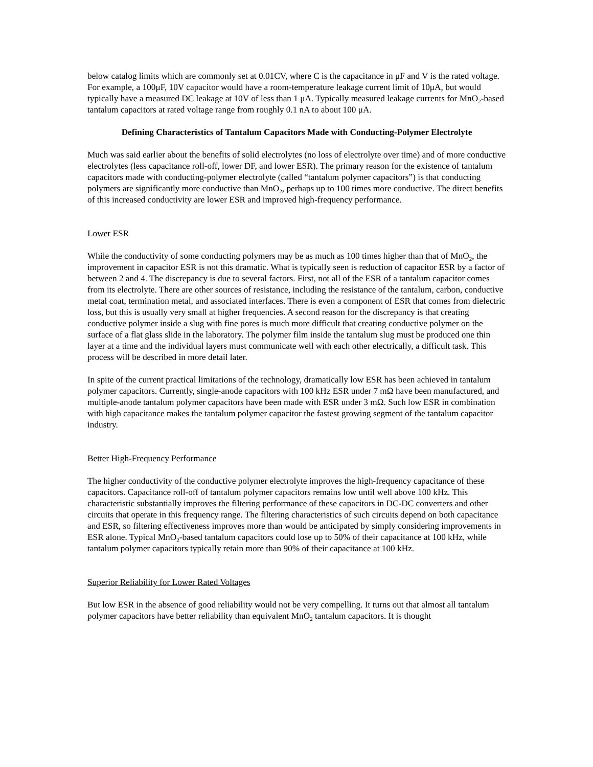below catalog limits which are commonly set at 0.01CV, where C is the capacitance in μF and V is the rated voltage. For example, a 100μF, 10V capacitor would have a room-temperature leakage current limit of 10μA, but would typically have a measured DC leakage at 10V of less than 1 μA. Typically measured leakage currents for MnO<sub>2</sub>-based tantalum capacitors at rated voltage range from roughly 0.1 nA to about 100 μA.
Defining Characteristics of Tantalum Capacitors Made with Conducting-Polymer Electrolyte
Much was said earlier about the benefits of solid electrolytes (no loss of electrolyte over time) and of more conductive electrolytes (less capacitance roll-off, lower DF, and lower ESR). The primary reason for the existence of tantalum capacitors made with conducting-polymer electrolyte (called “tantalum polymer capacitors”) is that conducting polymers are significantly more conductive than MnO<sub>2</sub>, perhaps up to 100 times more conductive. The direct benefits of this increased conductivity are lower ESR and improved high-frequency performance.
Lower ESR
While the conductivity of some conducting polymers may be as much as 100 times higher than that of MnO<sub>2</sub>, the improvement in capacitor ESR is not this dramatic. What is typically seen is reduction of capacitor ESR by a factor of between 2 and 4. The discrepancy is due to several factors. First, not all of the ESR of a tantalum capacitor comes from its electrolyte. There are other sources of resistance, including the resistance of the tantalum, carbon, conductive metal coat, termination metal, and associated interfaces. There is even a component of ESR that comes from dielectric loss, but this is usually very small at higher frequencies. A second reason for the discrepancy is that creating conductive polymer inside a slug with fine pores is much more difficult that creating conductive polymer on the surface of a flat glass slide in the laboratory. The polymer film inside the tantalum slug must be produced one thin layer at a time and the individual layers must communicate well with each other electrically, a difficult task. This process will be described in more detail later.
In spite of the current practical limitations of the technology, dramatically low ESR has been achieved in tantalum polymer capacitors. Currently, single-anode capacitors with 100 kHz ESR under 7 mΩ have been manufactured, and multiple-anode tantalum polymer capacitors have been made with ESR under 3 mΩ. Such low ESR in combination with high capacitance makes the tantalum polymer capacitor the fastest growing segment of the tantalum capacitor industry.
Better High-Frequency Performance
The higher conductivity of the conductive polymer electrolyte improves the high-frequency capacitance of these capacitors. Capacitance roll-off of tantalum polymer capacitors remains low until well above 100 kHz. This characteristic substantially improves the filtering performance of these capacitors in DC-DC converters and other circuits that operate in this frequency range. The filtering characteristics of such circuits depend on both capacitance and ESR, so filtering effectiveness improves more than would be anticipated by simply considering improvements in ESR alone. Typical MnO<sub>2</sub>-based tantalum capacitors could lose up to 50% of their capacitance at 100 kHz, while tantalum polymer capacitors typically retain more than 90% of their capacitance at 100 kHz.
Superior Reliability for Lower Rated Voltages
But low ESR in the absence of good reliability would not be very compelling. It turns out that almost all tantalum polymer capacitors have better reliability than equivalent MnO<sub>2</sub> tantalum capacitors. It is thought